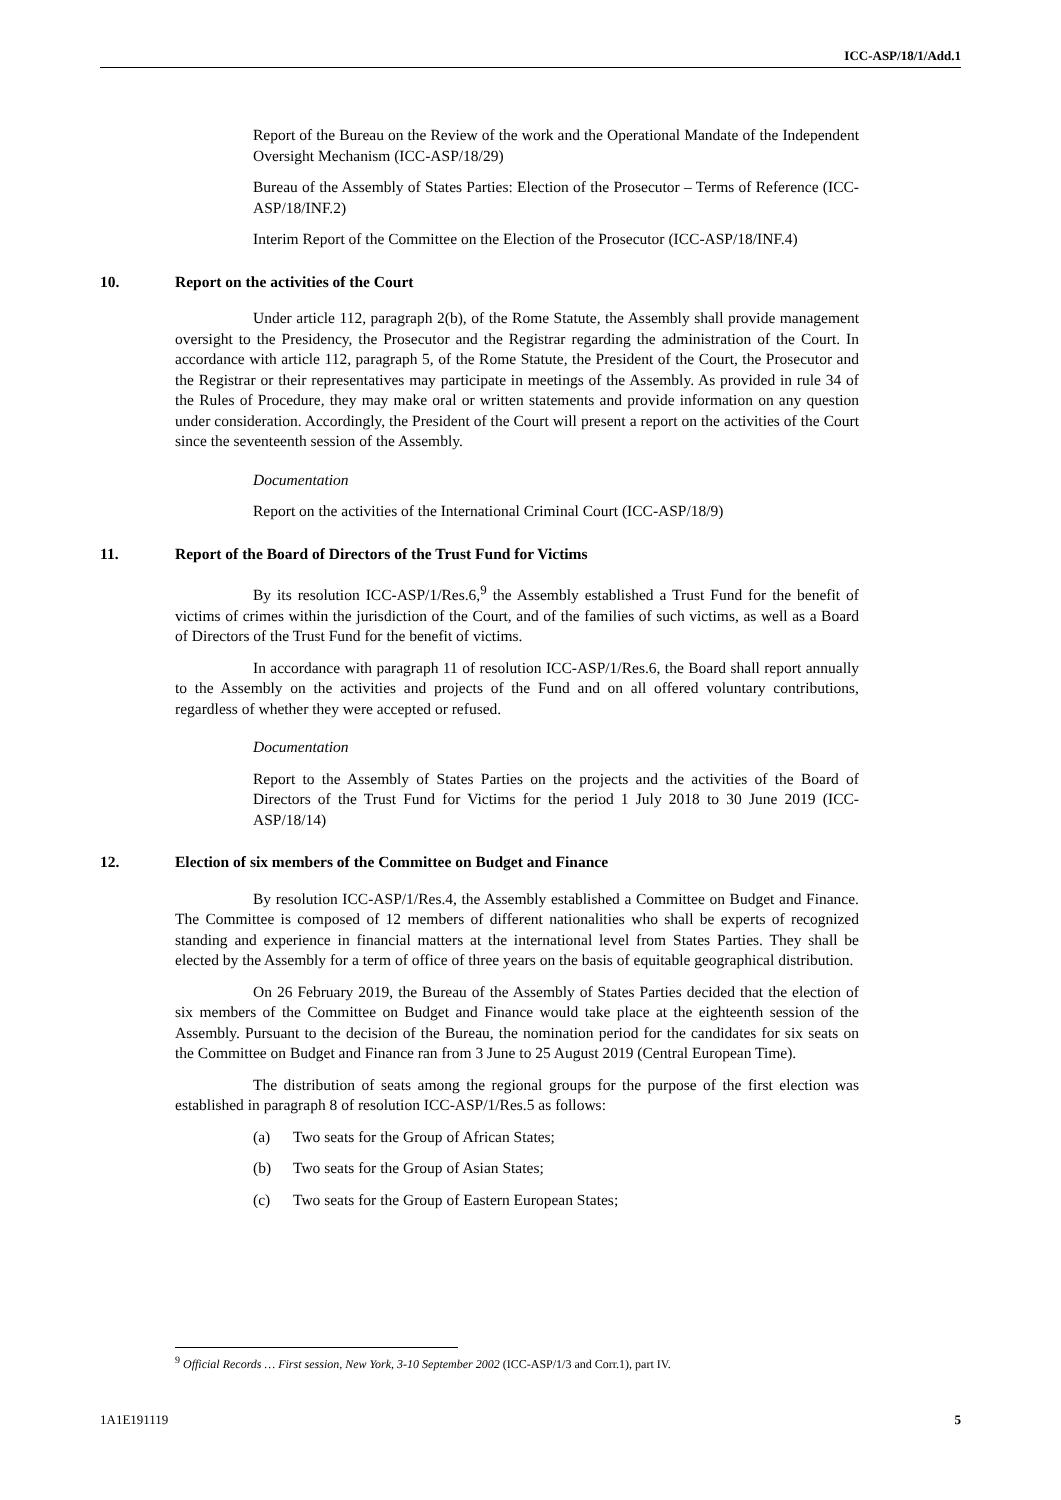ICC-ASP/18/1/Add.1
Report of the Bureau on the Review of the work and the Operational Mandate of the Independent Oversight Mechanism (ICC-ASP/18/29)
Bureau of the Assembly of States Parties: Election of the Prosecutor – Terms of Reference (ICC-ASP/18/INF.2)
Interim Report of the Committee on the Election of the Prosecutor (ICC-ASP/18/INF.4)
10. Report on the activities of the Court
Under article 112, paragraph 2(b), of the Rome Statute, the Assembly shall provide management oversight to the Presidency, the Prosecutor and the Registrar regarding the administration of the Court. In accordance with article 112, paragraph 5, of the Rome Statute, the President of the Court, the Prosecutor and the Registrar or their representatives may participate in meetings of the Assembly. As provided in rule 34 of the Rules of Procedure, they may make oral or written statements and provide information on any question under consideration. Accordingly, the President of the Court will present a report on the activities of the Court since the seventeenth session of the Assembly.
Documentation
Report on the activities of the International Criminal Court (ICC-ASP/18/9)
11. Report of the Board of Directors of the Trust Fund for Victims
By its resolution ICC-ASP/1/Res.6,<sup>9</sup> the Assembly established a Trust Fund for the benefit of victims of crimes within the jurisdiction of the Court, and of the families of such victims, as well as a Board of Directors of the Trust Fund for the benefit of victims.
In accordance with paragraph 11 of resolution ICC-ASP/1/Res.6, the Board shall report annually to the Assembly on the activities and projects of the Fund and on all offered voluntary contributions, regardless of whether they were accepted or refused.
Documentation
Report to the Assembly of States Parties on the projects and the activities of the Board of Directors of the Trust Fund for Victims for the period 1 July 2018 to 30 June 2019 (ICC-ASP/18/14)
12. Election of six members of the Committee on Budget and Finance
By resolution ICC-ASP/1/Res.4, the Assembly established a Committee on Budget and Finance. The Committee is composed of 12 members of different nationalities who shall be experts of recognized standing and experience in financial matters at the international level from States Parties. They shall be elected by the Assembly for a term of office of three years on the basis of equitable geographical distribution.
On 26 February 2019, the Bureau of the Assembly of States Parties decided that the election of six members of the Committee on Budget and Finance would take place at the eighteenth session of the Assembly. Pursuant to the decision of the Bureau, the nomination period for the candidates for six seats on the Committee on Budget and Finance ran from 3 June to 25 August 2019 (Central European Time).
The distribution of seats among the regional groups for the purpose of the first election was established in paragraph 8 of resolution ICC-ASP/1/Res.5 as follows:
(a) Two seats for the Group of African States;
(b) Two seats for the Group of Asian States;
(c) Two seats for the Group of Eastern European States;
<sup>9</sup> Official Records … First session, New York, 3-10 September 2002 (ICC-ASP/1/3 and Corr.1), part IV.
1A1E191119 5